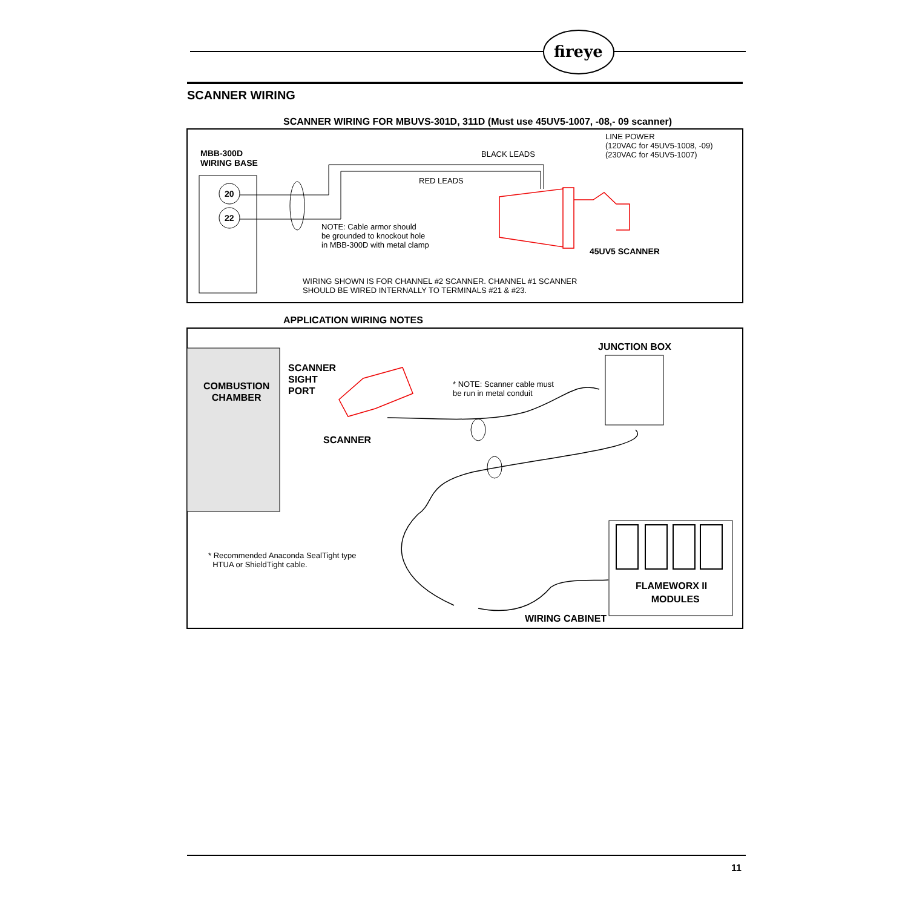fireye
SCANNER WIRING
SCANNER WIRING FOR MBUVS-301D, 311D (Must use 45UV5-1007, -08,- 09 scanner)
MBB-300D
WIRING BASE
BLACK LEADS
LINE POWER
(120VAC for 45UV5-1008, -09)
(230VAC for 45UV5-1007)
RED LEADS
20
22
NOTE: Cable armor should
be grounded to knockout hole
in MBB-300D with metal clamp
45UV5 SCANNER
WIRING SHOWN IS FOR CHANNEL #2 SCANNER. CHANNEL #1 SCANNER
SHOULD BE WIRED INTERNALLY TO TERMINALS #21 & #23.
APPLICATION WIRING NOTES
JUNCTION BOX
SCANNER
SIGHT
PORT
COMBUSTION
CHAMBER
* NOTE: Scanner cable must
be run in metal conduit
SCANNER
* Recommended Anaconda SealTight type
HTUA or ShieldTight cable.
FLAMEWORX II
MODULES
WIRING CABINET
11